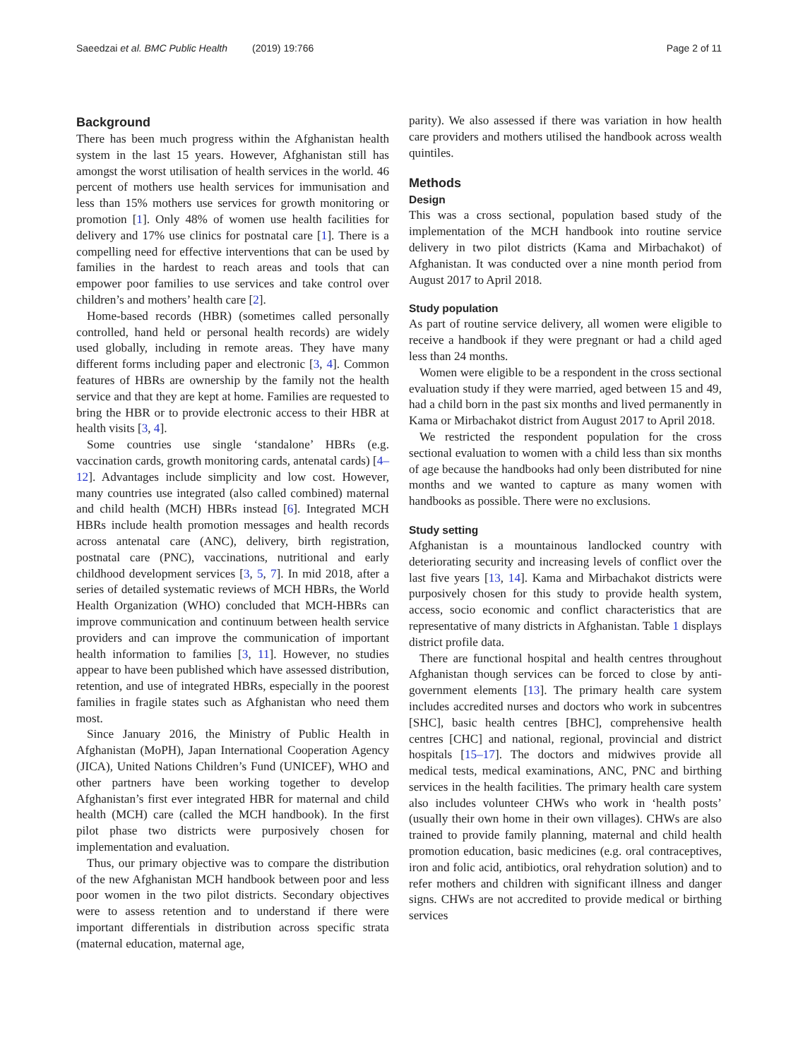Saeedzai et al. BMC Public Health (2019) 19:766 Page 2 of 11
Background
There has been much progress within the Afghanistan health system in the last 15 years. However, Afghanistan still has amongst the worst utilisation of health services in the world. 46 percent of mothers use health services for immunisation and less than 15% mothers use services for growth monitoring or promotion [1]. Only 48% of women use health facilities for delivery and 17% use clinics for postnatal care [1]. There is a compelling need for effective interventions that can be used by families in the hardest to reach areas and tools that can empower poor families to use services and take control over children’s and mothers’ health care [2].
Home-based records (HBR) (sometimes called personally controlled, hand held or personal health records) are widely used globally, including in remote areas. They have many different forms including paper and electronic [3, 4]. Common features of HBRs are ownership by the family not the health service and that they are kept at home. Families are requested to bring the HBR or to provide electronic access to their HBR at health visits [3, 4].
Some countries use single ‘standalone’ HBRs (e.g. vaccination cards, growth monitoring cards, antenatal cards) [4–12]. Advantages include simplicity and low cost. However, many countries use integrated (also called combined) maternal and child health (MCH) HBRs instead [6]. Integrated MCH HBRs include health promotion messages and health records across antenatal care (ANC), delivery, birth registration, postnatal care (PNC), vaccinations, nutritional and early childhood development services [3, 5, 7]. In mid 2018, after a series of detailed systematic reviews of MCH HBRs, the World Health Organization (WHO) concluded that MCH-HBRs can improve communication and continuum between health service providers and can improve the communication of important health information to families [3, 11]. However, no studies appear to have been published which have assessed distribution, retention, and use of integrated HBRs, especially in the poorest families in fragile states such as Afghanistan who need them most.
Since January 2016, the Ministry of Public Health in Afghanistan (MoPH), Japan International Cooperation Agency (JICA), United Nations Children’s Fund (UNICEF), WHO and other partners have been working together to develop Afghanistan’s first ever integrated HBR for maternal and child health (MCH) care (called the MCH handbook). In the first pilot phase two districts were purposively chosen for implementation and evaluation.
Thus, our primary objective was to compare the distribution of the new Afghanistan MCH handbook between poor and less poor women in the two pilot districts. Secondary objectives were to assess retention and to understand if there were important differentials in distribution across specific strata (maternal education, maternal age,
parity). We also assessed if there was variation in how health care providers and mothers utilised the handbook across wealth quintiles.
Methods
Design
This was a cross sectional, population based study of the implementation of the MCH handbook into routine service delivery in two pilot districts (Kama and Mirbachakot) of Afghanistan. It was conducted over a nine month period from August 2017 to April 2018.
Study population
As part of routine service delivery, all women were eligible to receive a handbook if they were pregnant or had a child aged less than 24 months.
Women were eligible to be a respondent in the cross sectional evaluation study if they were married, aged between 15 and 49, had a child born in the past six months and lived permanently in Kama or Mirbachakot district from August 2017 to April 2018.
We restricted the respondent population for the cross sectional evaluation to women with a child less than six months of age because the handbooks had only been distributed for nine months and we wanted to capture as many women with handbooks as possible. There were no exclusions.
Study setting
Afghanistan is a mountainous landlocked country with deteriorating security and increasing levels of conflict over the last five years [13, 14]. Kama and Mirbachakot districts were purposively chosen for this study to provide health system, access, socio economic and conflict characteristics that are representative of many districts in Afghanistan. Table 1 displays district profile data.
There are functional hospital and health centres throughout Afghanistan though services can be forced to close by anti-government elements [13]. The primary health care system includes accredited nurses and doctors who work in subcentres [SHC], basic health centres [BHC], comprehensive health centres [CHC] and national, regional, provincial and district hospitals [15–17]. The doctors and midwives provide all medical tests, medical examinations, ANC, PNC and birthing services in the health facilities. The primary health care system also includes volunteer CHWs who work in ‘health posts’ (usually their own home in their own villages). CHWs are also trained to provide family planning, maternal and child health promotion education, basic medicines (e.g. oral contraceptives, iron and folic acid, antibiotics, oral rehydration solution) and to refer mothers and children with significant illness and danger signs. CHWs are not accredited to provide medical or birthing services